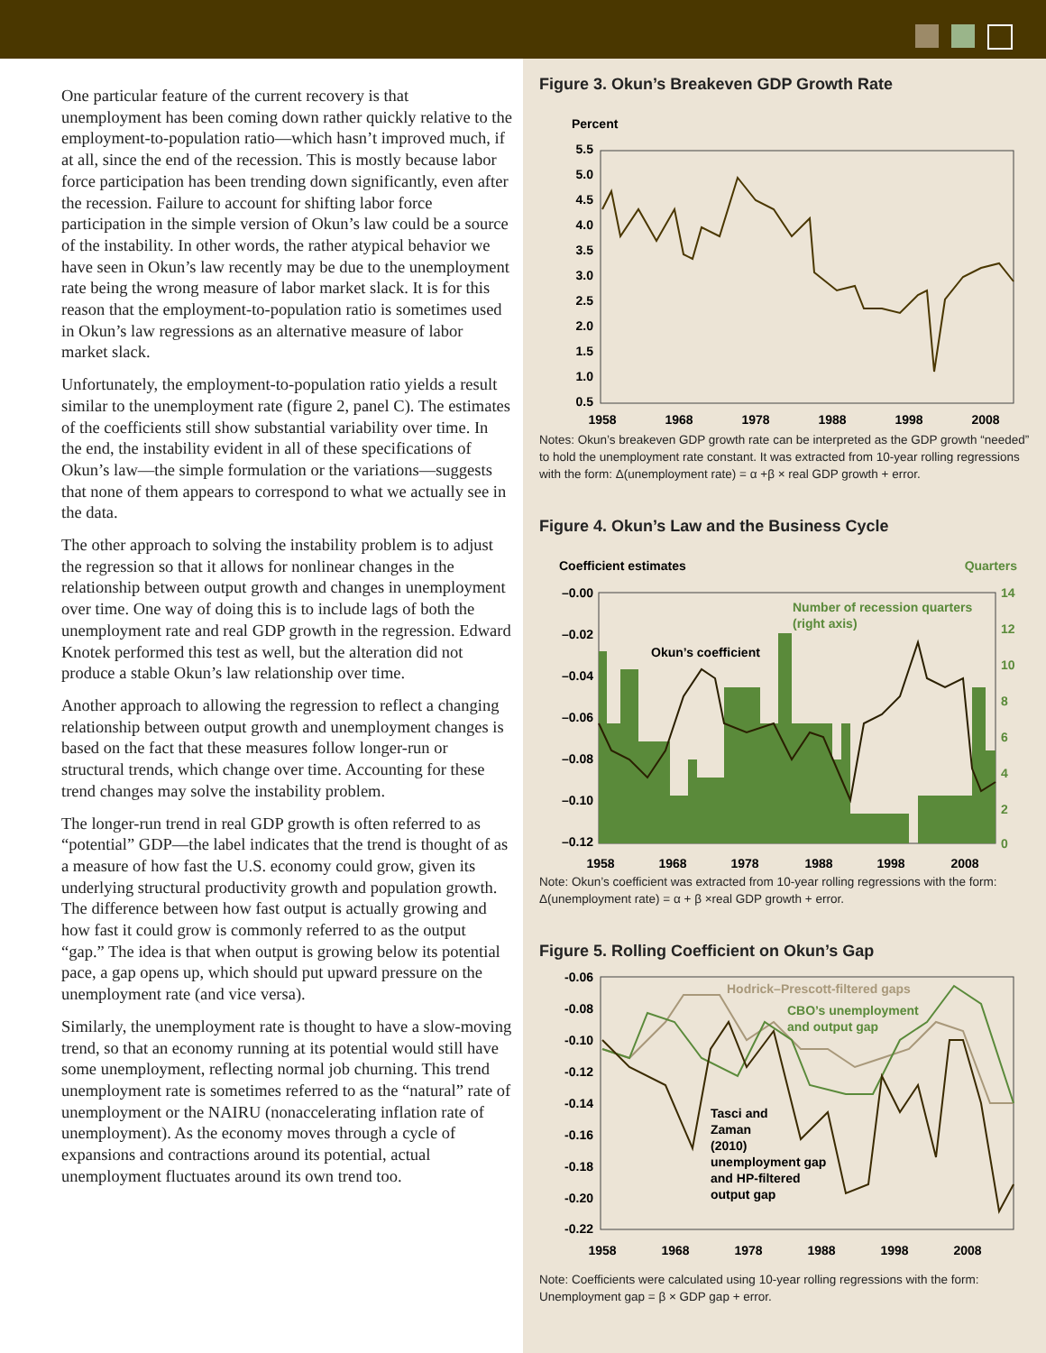One particular feature of the current recovery is that unemployment has been coming down rather quickly relative to the employment-to-population ratio—which hasn’t improved much, if at all, since the end of the recession. This is mostly because labor force participation has been trending down significantly, even after the recession. Failure to account for shifting labor force participation in the simple version of Okun’s law could be a source of the instability. In other words, the rather atypical behavior we have seen in Okun’s law recently may be due to the unemployment rate being the wrong measure of labor market slack. It is for this reason that the employment-to-population ratio is sometimes used in Okun’s law regressions as an alternative measure of labor market slack.
Unfortunately, the employment-to-population ratio yields a result similar to the unemployment rate (figure 2, panel C). The estimates of the coefficients still show substantial variability over time. In the end, the instability evident in all of these specifications of Okun’s law—the simple formulation or the variations—suggests that none of them appears to correspond to what we actually see in the data.
The other approach to solving the instability problem is to adjust the regression so that it allows for nonlinear changes in the relationship between output growth and changes in unemployment over time. One way of doing this is to include lags of both the unemployment rate and real GDP growth in the regression. Edward Knotek performed this test as well, but the alteration did not produce a stable Okun’s law relationship over time.
Another approach to allowing the regression to reflect a changing relationship between output growth and unemployment changes is based on the fact that these measures follow longer-run or structural trends, which change over time. Accounting for these trend changes may solve the instability problem.
The longer-run trend in real GDP growth is often referred to as “potential” GDP—the label indicates that the trend is thought of as a measure of how fast the U.S. economy could grow, given its underlying structural productivity growth and population growth. The difference between how fast output is actually growing and how fast it could grow is commonly referred to as the output “gap.” The idea is that when output is growing below its potential pace, a gap opens up, which should put upward pressure on the unemployment rate (and vice versa).
Similarly, the unemployment rate is thought to have a slow-moving trend, so that an economy running at its potential would still have some unemployment, reflecting normal job churning. This trend unemployment rate is sometimes referred to as the “natural” rate of unemployment or the NAIRU (nonaccelerating inflation rate of unemployment). As the economy moves through a cycle of expansions and contractions around its potential, actual unemployment fluctuates around its own trend too.
Figure 3. Okun’s Breakeven GDP Growth Rate
Percent
5.5
5.0
4.5
4.0
3.5
3.0
2.5
2.0
1.5
1.0
0.5
1958
1968
1978
1988
1998
2008
Notes: Okun’s breakeven GDP growth rate can be interpreted as the GDP growth “needed” to hold the unemployment rate constant. It was extracted from 10-year rolling regressions with the form: Δ(unemployment rate) = α +β × real GDP growth + error.
Figure 4. Okun’s Law and the Business Cycle
Coefficient estimates
Quarters
–0.00
–0.02
–0.04
–0.06
–0.08
–0.10
–0.12
14
12
10
8
6
4
2
0
1958
1968
1978
1988
1998
2008
Okun’s coefficient
Number of recession quarters
(right axis)
Note: Okun’s coefficient was extracted from 10-year rolling regressions with the form: Δ(unemployment rate) = α + β ×real GDP growth + error.
Figure 5. Rolling Coefficient on Okun’s Gap
-0.06
-0.08
-0.10
-0.12
-0.14
-0.16
-0.18
-0.20
-0.22
1958
1968
1978
1988
1998
2008
Hodrick–Prescott-filtered gaps
CBO’s unemployment
and output gap
Tasci and
Zaman
(2010)
unemployment gap
and HP-filtered
output gap
Note: Coefficients were calculated using 10-year rolling regressions with the form: Unemployment gap = β × GDP gap + error.